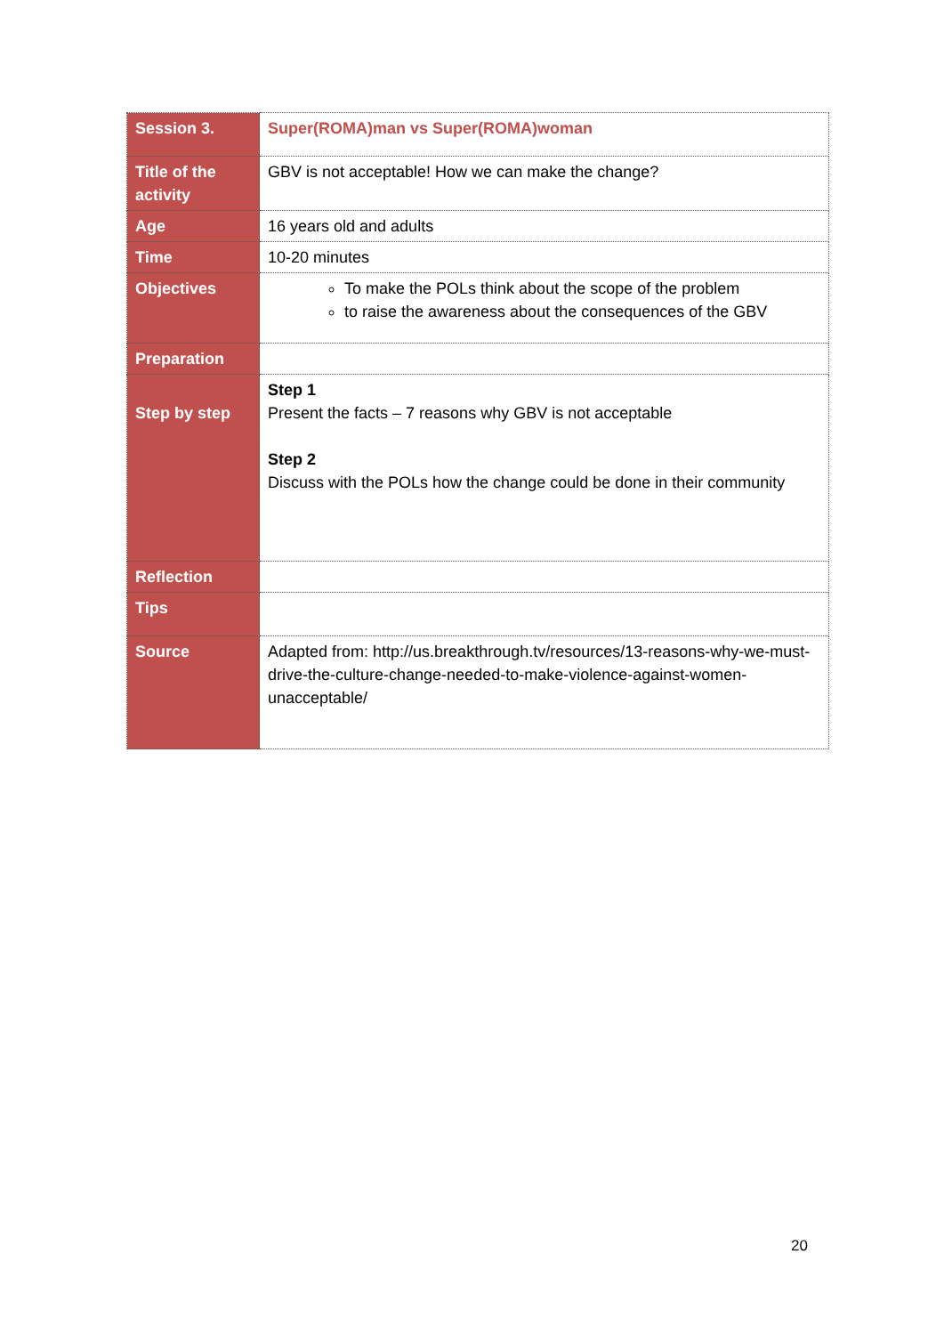| Session 3. | Super(ROMA)man vs Super(ROMA)woman |
| Title of the activity | GBV is not acceptable! How we can make the change? |
| Age | 16 years old and adults |
| Time | 10-20 minutes |
| Objectives | To make the POLs think about the scope of the problem to raise the awareness about the consequences of the GBV |
| Preparation | |
| Step by step | Step 1 Present the facts – 7 reasons why GBV is not acceptable Step 2 Discuss with the POLs how the change could be done in their community |
| Reflection | |
| Tips | |
| Source | Adapted from: http://us.breakthrough.tv/resources/13-reasons-why-we-must-drive-the-culture-change-needed-to-make-violence-against-women-unacceptable/ |
20